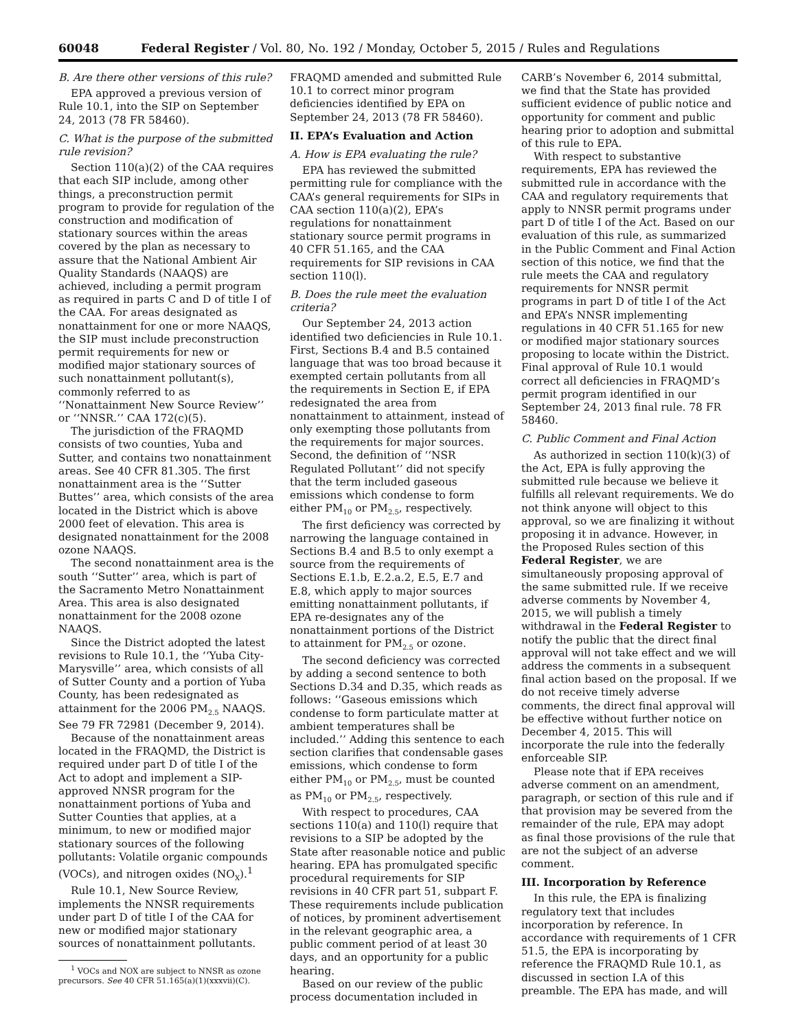60048 Federal Register / Vol. 80, No. 192 / Monday, October 5, 2015 / Rules and Regulations
B. Are there other versions of this rule?
EPA approved a previous version of Rule 10.1, into the SIP on September 24, 2013 (78 FR 58460).
C. What is the purpose of the submitted rule revision?
Section 110(a)(2) of the CAA requires that each SIP include, among other things, a preconstruction permit program to provide for regulation of the construction and modification of stationary sources within the areas covered by the plan as necessary to assure that the National Ambient Air Quality Standards (NAAQS) are achieved, including a permit program as required in parts C and D of title I of the CAA. For areas designated as nonattainment for one or more NAAQS, the SIP must include preconstruction permit requirements for new or modified major stationary sources of such nonattainment pollutant(s), commonly referred to as ‘‘Nonattainment New Source Review’’ or ‘‘NNSR.’’ CAA 172(c)(5).
The jurisdiction of the FRAQMD consists of two counties, Yuba and Sutter, and contains two nonattainment areas. See 40 CFR 81.305. The first nonattainment area is the ‘‘Sutter Buttes’’ area, which consists of the area located in the District which is above 2000 feet of elevation. This area is designated nonattainment for the 2008 ozone NAAQS.
The second nonattainment area is the south ‘‘Sutter’’ area, which is part of the Sacramento Metro Nonattainment Area. This area is also designated nonattainment for the 2008 ozone NAAQS.
Since the District adopted the latest revisions to Rule 10.1, the ‘‘Yuba City-Marysville’’ area, which consists of all of Sutter County and a portion of Yuba County, has been redesignated as attainment for the 2006 PM<sub>2.5</sub> NAAQS. See 79 FR 72981 (December 9, 2014).
Because of the nonattainment areas located in the FRAQMD, the District is required under part D of title I of the Act to adopt and implement a SIP-approved NNSR program for the nonattainment portions of Yuba and Sutter Counties that applies, at a minimum, to new or modified major stationary sources of the following pollutants: Volatile organic compounds (VOCs), and nitrogen oxides (NO<sub>X</sub>).<sup>1</sup>
Rule 10.1, New Source Review, implements the NNSR requirements under part D of title I of the CAA for new or modified major stationary sources of nonattainment pollutants.
<sup>1</sup> VOCs and NOX are subject to NNSR as ozone precursors. See 40 CFR 51.165(a)(1)(xxxvii)(C).
FRAQMD amended and submitted Rule 10.1 to correct minor program deficiencies identified by EPA on September 24, 2013 (78 FR 58460).
II. EPA’s Evaluation and Action
A. How is EPA evaluating the rule?
EPA has reviewed the submitted permitting rule for compliance with the CAA’s general requirements for SIPs in CAA section 110(a)(2), EPA’s regulations for nonattainment stationary source permit programs in 40 CFR 51.165, and the CAA requirements for SIP revisions in CAA section 110(l).
B. Does the rule meet the evaluation criteria?
Our September 24, 2013 action identified two deficiencies in Rule 10.1. First, Sections B.4 and B.5 contained language that was too broad because it exempted certain pollutants from all the requirements in Section E, if EPA redesignated the area from nonattainment to attainment, instead of only exempting those pollutants from the requirements for major sources. Second, the definition of ‘‘NSR Regulated Pollutant’’ did not specify that the term included gaseous emissions which condense to form either PM<sub>10</sub> or PM<sub>2.5</sub>, respectively.
The first deficiency was corrected by narrowing the language contained in Sections B.4 and B.5 to only exempt a source from the requirements of Sections E.1.b, E.2.a.2, E.5, E.7 and E.8, which apply to major sources emitting nonattainment pollutants, if EPA re-designates any of the nonattainment portions of the District to attainment for PM<sub>2.5</sub> or ozone.
The second deficiency was corrected by adding a second sentence to both Sections D.34 and D.35, which reads as follows: ‘‘Gaseous emissions which condense to form particulate matter at ambient temperatures shall be included.’’ Adding this sentence to each section clarifies that condensable gases emissions, which condense to form either PM<sub>10</sub> or PM<sub>2.5</sub>, must be counted as PM<sub>10</sub> or PM<sub>2.5</sub>, respectively.
With respect to procedures, CAA sections 110(a) and 110(l) require that revisions to a SIP be adopted by the State after reasonable notice and public hearing. EPA has promulgated specific procedural requirements for SIP revisions in 40 CFR part 51, subpart F. These requirements include publication of notices, by prominent advertisement in the relevant geographic area, a public comment period of at least 30 days, and an opportunity for a public hearing.
Based on our review of the public process documentation included in
CARB’s November 6, 2014 submittal, we find that the State has provided sufficient evidence of public notice and opportunity for comment and public hearing prior to adoption and submittal of this rule to EPA.
With respect to substantive requirements, EPA has reviewed the submitted rule in accordance with the CAA and regulatory requirements that apply to NNSR permit programs under part D of title I of the Act. Based on our evaluation of this rule, as summarized in the Public Comment and Final Action section of this notice, we find that the rule meets the CAA and regulatory requirements for NNSR permit programs in part D of title I of the Act and EPA’s NNSR implementing regulations in 40 CFR 51.165 for new or modified major stationary sources proposing to locate within the District. Final approval of Rule 10.1 would correct all deficiencies in FRAQMD’s permit program identified in our September 24, 2013 final rule. 78 FR 58460.
C. Public Comment and Final Action
As authorized in section 110(k)(3) of the Act, EPA is fully approving the submitted rule because we believe it fulfills all relevant requirements. We do not think anyone will object to this approval, so we are finalizing it without proposing it in advance. However, in the Proposed Rules section of this Federal Register, we are simultaneously proposing approval of the same submitted rule. If we receive adverse comments by November 4, 2015, we will publish a timely withdrawal in the Federal Register to notify the public that the direct final approval will not take effect and we will address the comments in a subsequent final action based on the proposal. If we do not receive timely adverse comments, the direct final approval will be effective without further notice on December 4, 2015. This will incorporate the rule into the federally enforceable SIP.
Please note that if EPA receives adverse comment on an amendment, paragraph, or section of this rule and if that provision may be severed from the remainder of the rule, EPA may adopt as final those provisions of the rule that are not the subject of an adverse comment.
III. Incorporation by Reference
In this rule, the EPA is finalizing regulatory text that includes incorporation by reference. In accordance with requirements of 1 CFR 51.5, the EPA is incorporating by reference the FRAQMD Rule 10.1, as discussed in section I.A of this preamble. The EPA has made, and will